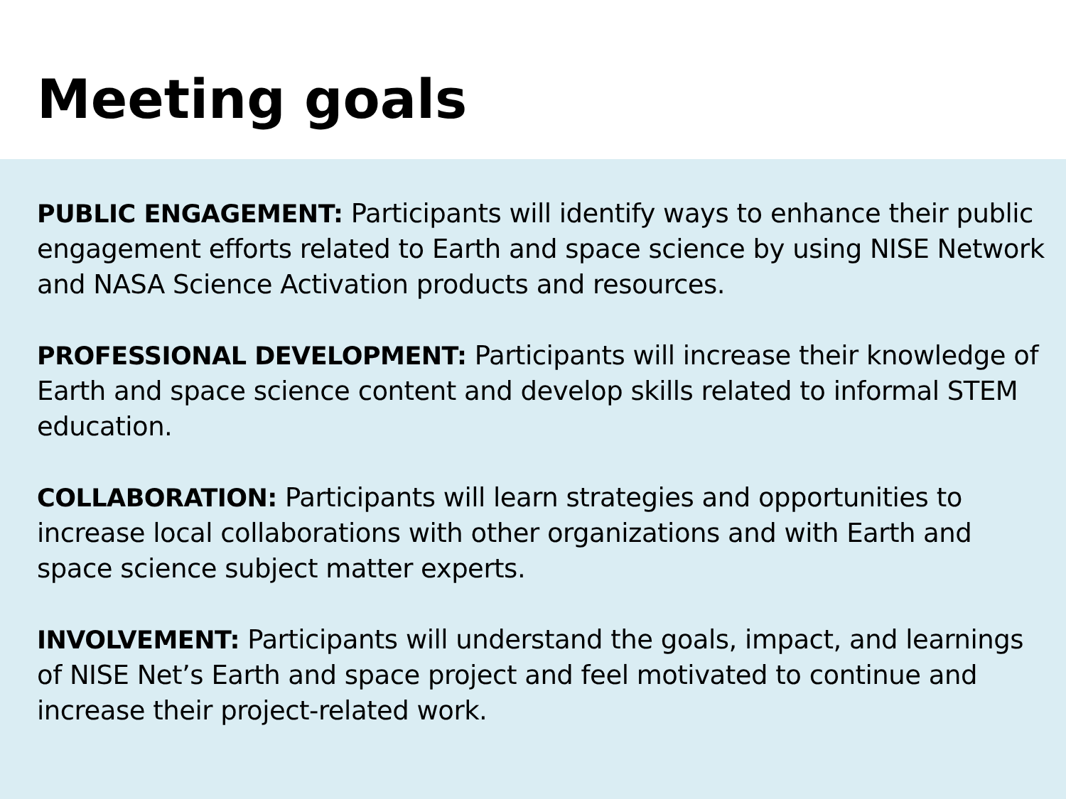Meeting goals
PUBLIC ENGAGEMENT: Participants will identify ways to enhance their public engagement efforts related to Earth and space science by using NISE Network and NASA Science Activation products and resources.
PROFESSIONAL DEVELOPMENT: Participants will increase their knowledge of Earth and space science content and develop skills related to informal STEM education.
COLLABORATION: Participants will learn strategies and opportunities to increase local collaborations with other organizations and with Earth and space science subject matter experts.
INVOLVEMENT: Participants will understand the goals, impact, and learnings of NISE Net’s Earth and space project and feel motivated to continue and increase their project-related work.